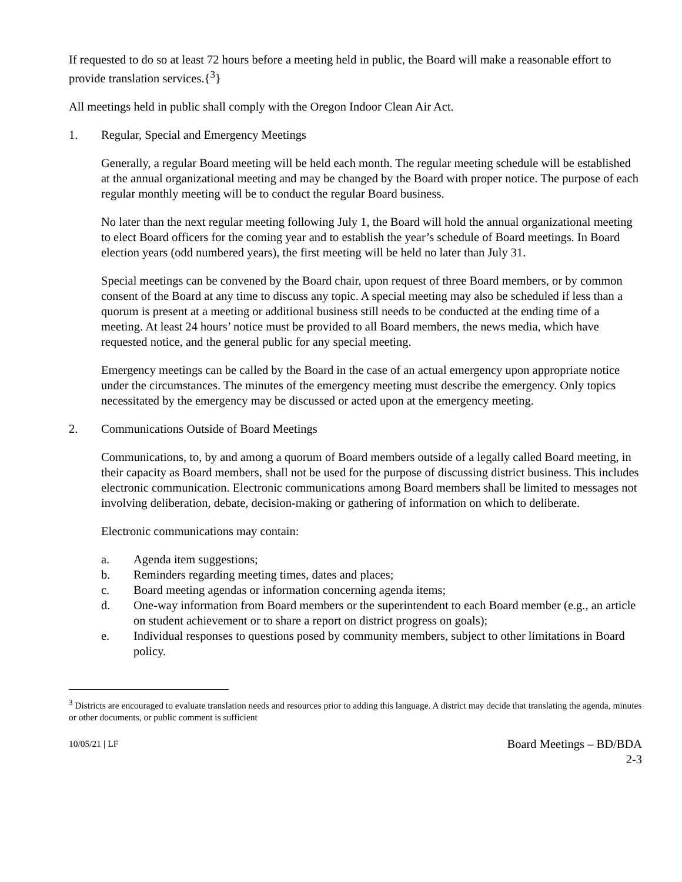If requested to do so at least 72 hours before a meeting held in public, the Board will make a reasonable effort to provide translation services.{<sup>3</sup>}
All meetings held in public shall comply with the Oregon Indoor Clean Air Act.
1. Regular, Special and Emergency Meetings
Generally, a regular Board meeting will be held each month. The regular meeting schedule will be established at the annual organizational meeting and may be changed by the Board with proper notice. The purpose of each regular monthly meeting will be to conduct the regular Board business.
No later than the next regular meeting following July 1, the Board will hold the annual organizational meeting to elect Board officers for the coming year and to establish the year’s schedule of Board meetings. In Board election years (odd numbered years), the first meeting will be held no later than July 31.
Special meetings can be convened by the Board chair, upon request of three Board members, or by common consent of the Board at any time to discuss any topic. A special meeting may also be scheduled if less than a quorum is present at a meeting or additional business still needs to be conducted at the ending time of a meeting. At least 24 hours’ notice must be provided to all Board members, the news media, which have requested notice, and the general public for any special meeting.
Emergency meetings can be called by the Board in the case of an actual emergency upon appropriate notice under the circumstances. The minutes of the emergency meeting must describe the emergency. Only topics necessitated by the emergency may be discussed or acted upon at the emergency meeting.
2. Communications Outside of Board Meetings
Communications, to, by and among a quorum of Board members outside of a legally called Board meeting, in their capacity as Board members, shall not be used for the purpose of discussing district business. This includes electronic communication. Electronic communications among Board members shall be limited to messages not involving deliberation, debate, decision-making or gathering of information on which to deliberate.
Electronic communications may contain:
a. Agenda item suggestions;
b. Reminders regarding meeting times, dates and places;
c. Board meeting agendas or information concerning agenda items;
d. One-way information from Board members or the superintendent to each Board member (e.g., an article on student achievement or to share a report on district progress on goals);
e. Individual responses to questions posed by community members, subject to other limitations in Board policy.
<sup>3</sup> Districts are encouraged to evaluate translation needs and resources prior to adding this language. A district may decide that translating the agenda, minutes or other documents, or public comment is sufficient
10/05/21 | LF
Board Meetings – BD/BDA
2-3